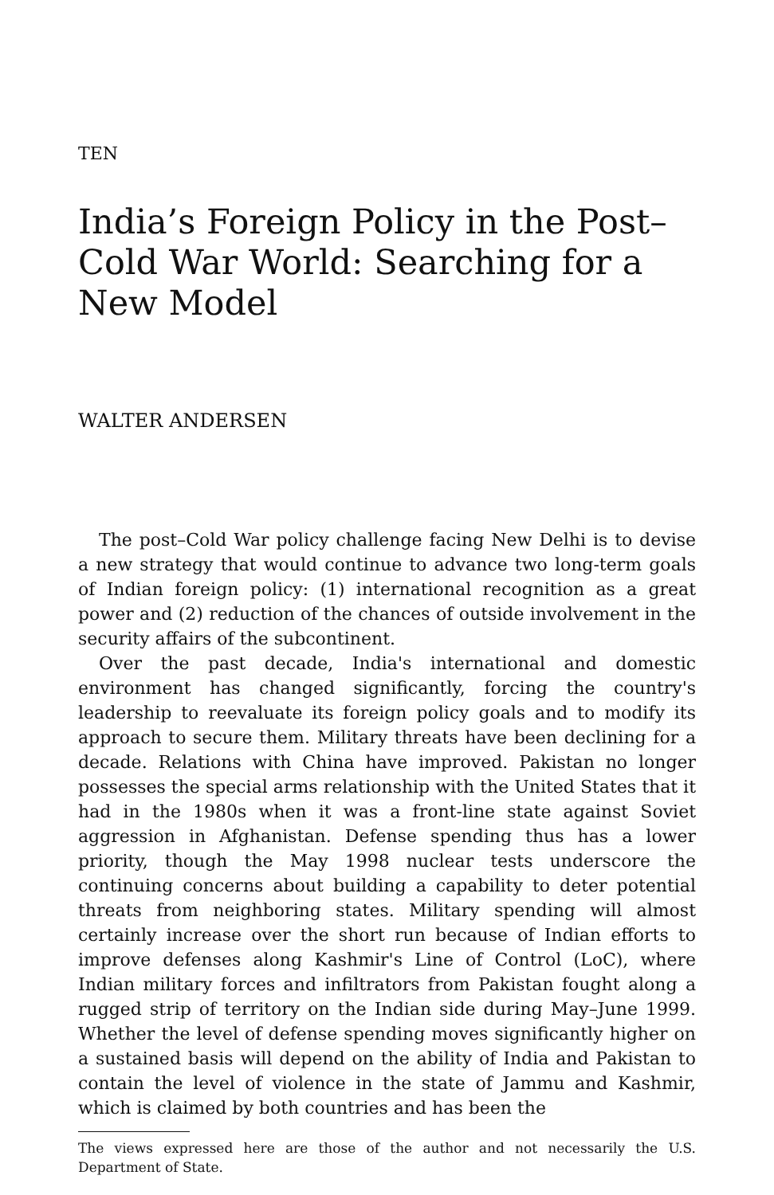TEN
India’s Foreign Policy in the Post–Cold War World: Searching for a New Model
WALTER ANDERSEN
The post–Cold War policy challenge facing New Delhi is to devise a new strategy that would continue to advance two long-term goals of Indian foreign policy: (1) international recognition as a great power and (2) reduction of the chances of outside involvement in the security affairs of the subcontinent.
Over the past decade, India's international and domestic environment has changed significantly, forcing the country's leadership to reevaluate its foreign policy goals and to modify its approach to secure them. Military threats have been declining for a decade. Relations with China have improved. Pakistan no longer possesses the special arms relationship with the United States that it had in the 1980s when it was a front-line state against Soviet aggression in Afghanistan. Defense spending thus has a lower priority, though the May 1998 nuclear tests underscore the continuing concerns about building a capability to deter potential threats from neighboring states. Military spending will almost certainly increase over the short run because of Indian efforts to improve defenses along Kashmir's Line of Control (LoC), where Indian military forces and infiltrators from Pakistan fought along a rugged strip of territory on the Indian side during May–June 1999. Whether the level of defense spending moves significantly higher on a sustained basis will depend on the ability of India and Pakistan to contain the level of violence in the state of Jammu and Kashmir, which is claimed by both countries and has been the
The views expressed here are those of the author and not necessarily the U.S. Department of State.